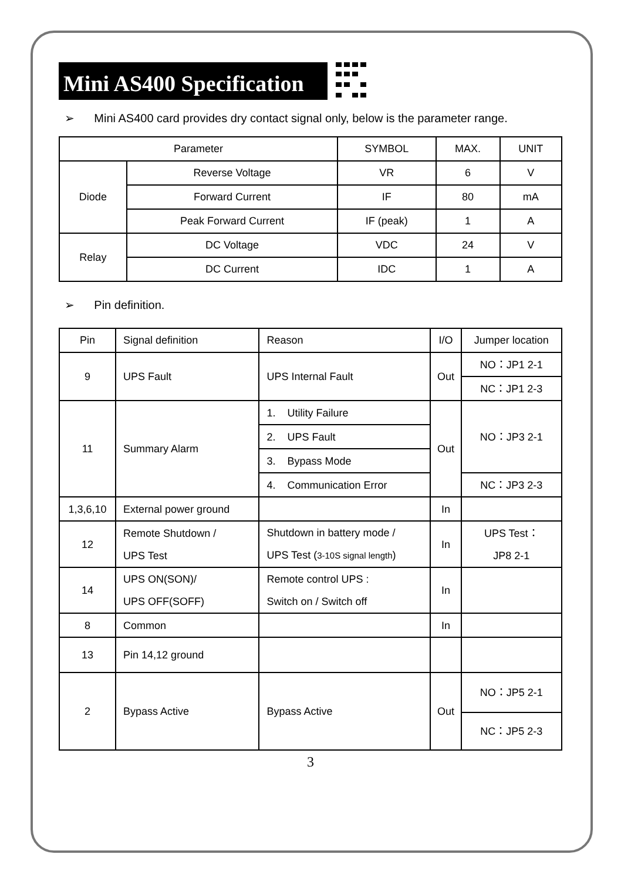Mini AS400 Specification
➢ Mini AS400 card provides dry contact signal only, below is the parameter range.
| Parameter | | SYMBOL | MAX. | UNIT |
| --- | --- | --- | --- | --- |
| Diode | Reverse Voltage | VR | 6 | V |
| | Forward Current | IF | 80 | mA |
| | Peak Forward Current | IF (peak) | 1 | A |
| Relay | DC Voltage | VDC | 24 | V |
| | DC Current | IDC | 1 | A |
➢ Pin definition.
| Pin | Signal definition | Reason | I/O | Jumper location |
| --- | --- | --- | --- | --- |
| 9 | UPS Fault | UPS Internal Fault | Out | NO：JP1 2-1 |
| | | | | NC：JP1 2-3 |
| 11 | Summary Alarm | 1. Utility Failure | Out | NO：JP3 2-1 |
| | | 2. UPS Fault | | |
| | | 3. Bypass Mode | | |
| | | 4. Communication Error | | NC：JP3 2-3 |
| 1,3,6,10 | External power ground | | In | |
| 12 | Remote Shutdown / UPS Test | Shutdown in battery mode / UPS Test ( 3-10S signal length ) | In | UPS Test： JP8 2-1 |
| 14 | UPS ON(SON)/ UPS OFF(SOFF) | Remote control UPS : Switch on / Switch off | In | |
| 8 | Common | | In | |
| 13 | Pin 14,12 ground | | | |
| 2 | Bypass Active | Bypass Active | Out | NO：JP5 2-1 |
| | | | | NC：JP5 2-3 |
3